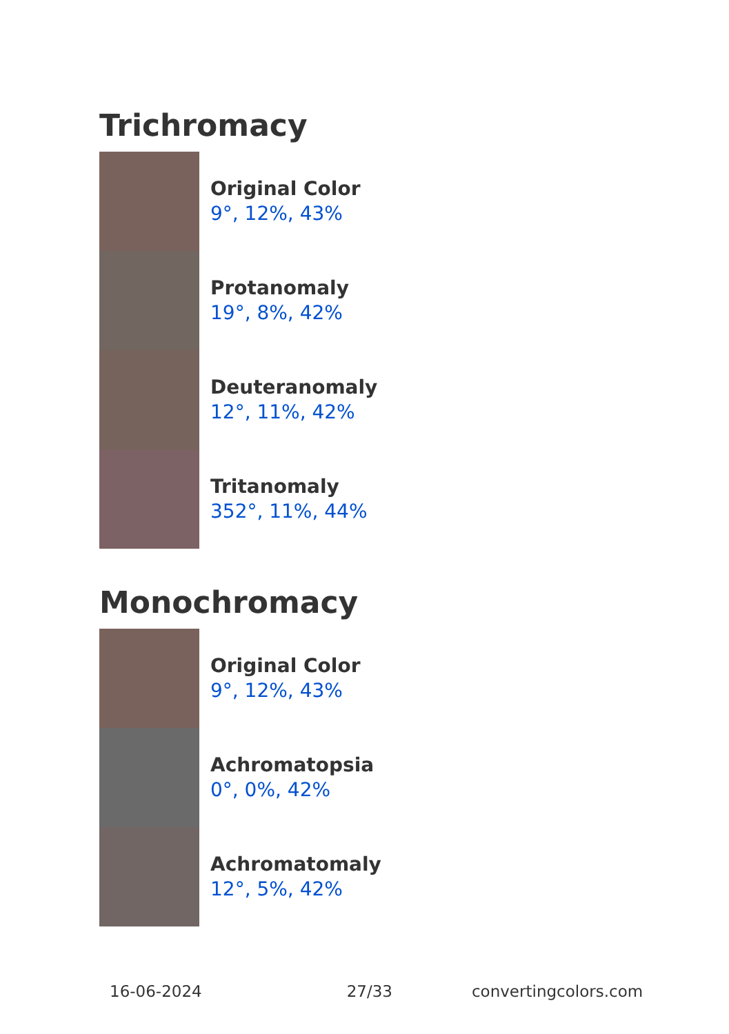Trichromacy
Original Color
9°, 12%, 43%
Protanomaly
19°, 8%, 42%
Deuteranomaly
12°, 11%, 42%
Tritanomaly
352°, 11%, 44%
Monochromacy
Original Color
9°, 12%, 43%
Achromatopsia
0°, 0%, 42%
Achromatomaly
12°, 5%, 42%
16-06-2024 27/33 convertingcolors.com